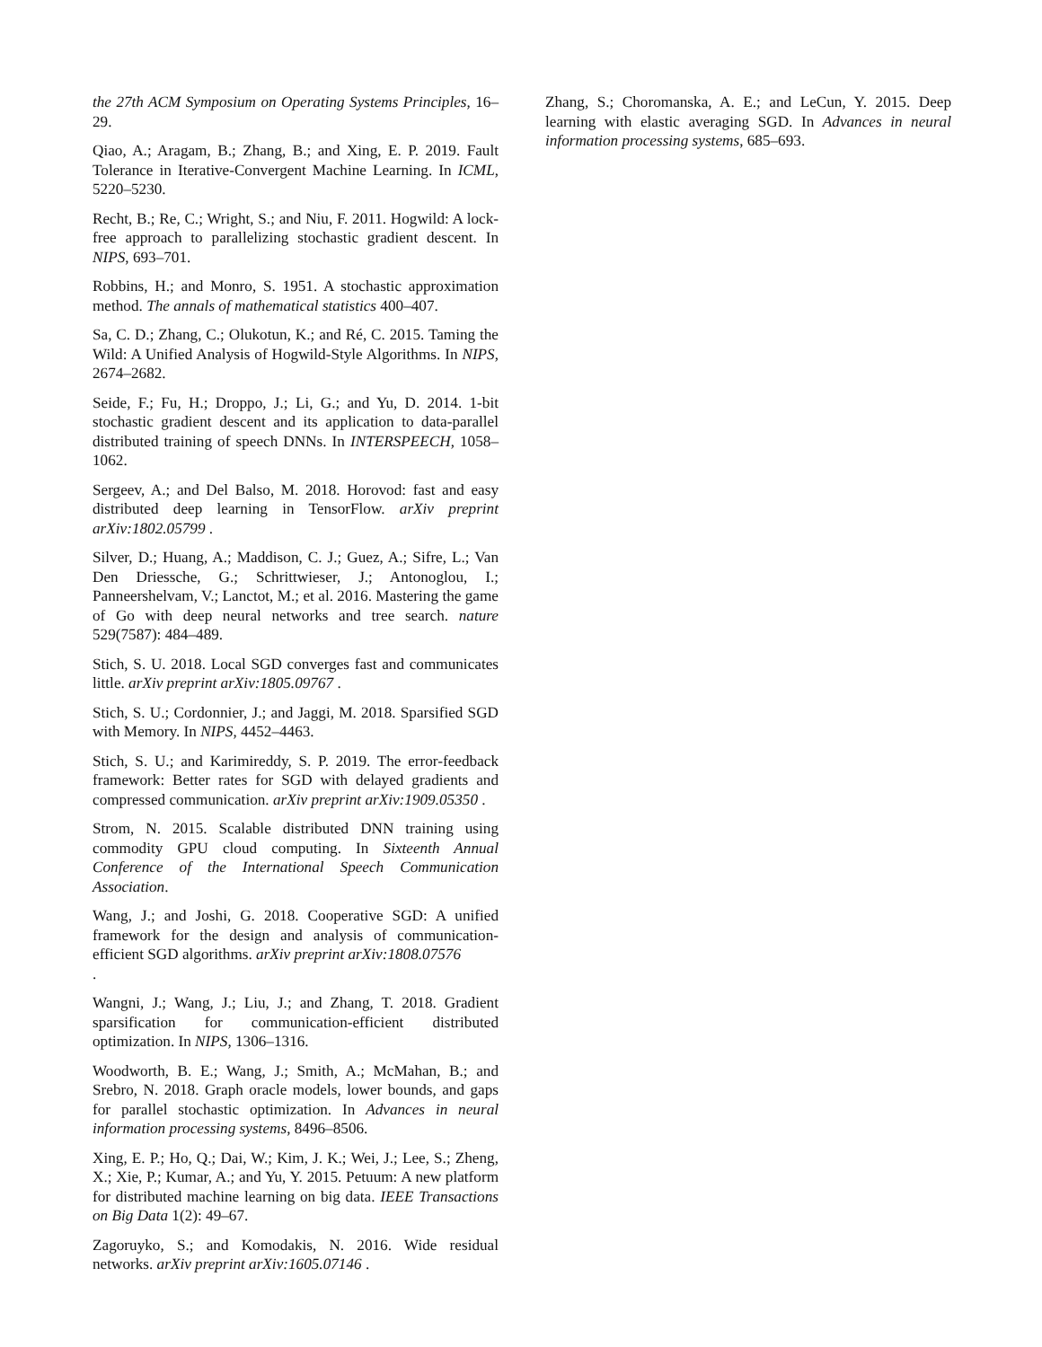the 27th ACM Symposium on Operating Systems Principles, 16–29.
Qiao, A.; Aragam, B.; Zhang, B.; and Xing, E. P. 2019. Fault Tolerance in Iterative-Convergent Machine Learning. In ICML, 5220–5230.
Recht, B.; Re, C.; Wright, S.; and Niu, F. 2011. Hogwild: A lock-free approach to parallelizing stochastic gradient descent. In NIPS, 693–701.
Robbins, H.; and Monro, S. 1951. A stochastic approximation method. The annals of mathematical statistics 400–407.
Sa, C. D.; Zhang, C.; Olukotun, K.; and Ré, C. 2015. Taming the Wild: A Unified Analysis of Hogwild-Style Algorithms. In NIPS, 2674–2682.
Seide, F.; Fu, H.; Droppo, J.; Li, G.; and Yu, D. 2014. 1-bit stochastic gradient descent and its application to data-parallel distributed training of speech DNNs. In INTERSPEECH, 1058–1062.
Sergeev, A.; and Del Balso, M. 2018. Horovod: fast and easy distributed deep learning in TensorFlow. arXiv preprint arXiv:1802.05799 .
Silver, D.; Huang, A.; Maddison, C. J.; Guez, A.; Sifre, L.; Van Den Driessche, G.; Schrittwieser, J.; Antonoglou, I.; Panneershelvam, V.; Lanctot, M.; et al. 2016. Mastering the game of Go with deep neural networks and tree search. nature 529(7587): 484–489.
Stich, S. U. 2018. Local SGD converges fast and communicates little. arXiv preprint arXiv:1805.09767 .
Stich, S. U.; Cordonnier, J.; and Jaggi, M. 2018. Sparsified SGD with Memory. In NIPS, 4452–4463.
Stich, S. U.; and Karimireddy, S. P. 2019. The error-feedback framework: Better rates for SGD with delayed gradients and compressed communication. arXiv preprint arXiv:1909.05350 .
Strom, N. 2015. Scalable distributed DNN training using commodity GPU cloud computing. In Sixteenth Annual Conference of the International Speech Communication Association.
Wang, J.; and Joshi, G. 2018. Cooperative SGD: A unified framework for the design and analysis of communication-efficient SGD algorithms. arXiv preprint arXiv:1808.07576
.
Wangni, J.; Wang, J.; Liu, J.; and Zhang, T. 2018. Gradient sparsification for communication-efficient distributed optimization. In NIPS, 1306–1316.
Woodworth, B. E.; Wang, J.; Smith, A.; McMahan, B.; and Srebro, N. 2018. Graph oracle models, lower bounds, and gaps for parallel stochastic optimization. In Advances in neural information processing systems, 8496–8506.
Xing, E. P.; Ho, Q.; Dai, W.; Kim, J. K.; Wei, J.; Lee, S.; Zheng, X.; Xie, P.; Kumar, A.; and Yu, Y. 2015. Petuum: A new platform for distributed machine learning on big data. IEEE Transactions on Big Data 1(2): 49–67.
Zagoruyko, S.; and Komodakis, N. 2016. Wide residual networks. arXiv preprint arXiv:1605.07146 .
Zhang, S.; Choromanska, A. E.; and LeCun, Y. 2015. Deep learning with elastic averaging SGD. In Advances in neural information processing systems, 685–693.